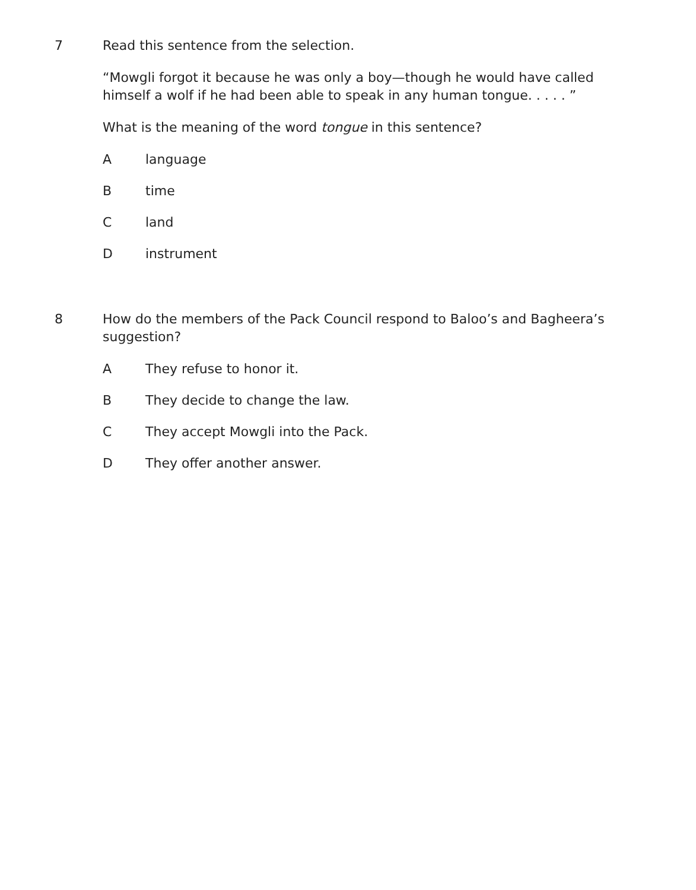7 Read this sentence from the selection.
“Mowgli forgot it because he was only a boy—though he would have called himself a wolf if he had been able to speak in any human tongue. . . . . ”
What is the meaning of the word tongue in this sentence?
Alanguage
Btime
Cland
Dinstrument
8 How do the members of the Pack Council respond to Baloo’s and Bagheera’s suggestion?
A They refuse to honor it.
B They decide to change the law.
C They accept Mowgli into the Pack.
D They offer another answer.